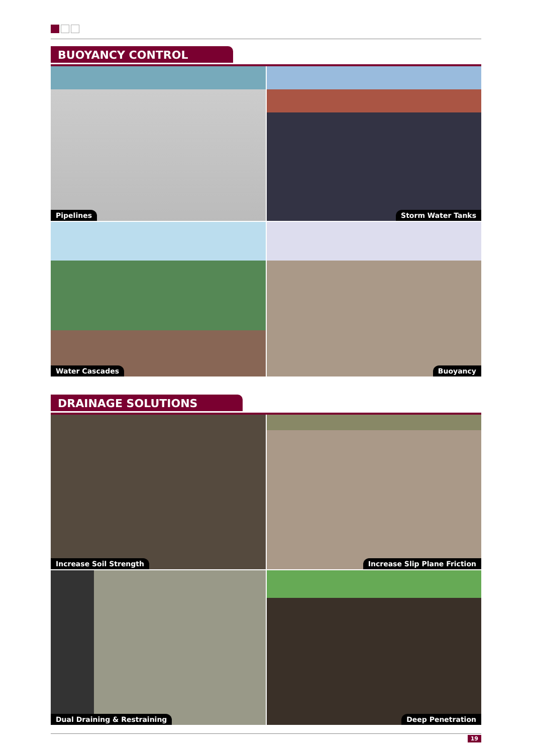BUOYANCY CONTROL
Pipelines
Storm Water Tanks
Water Cascades
Buoyancy
DRAINAGE SOLUTIONS
Increase Soil Strength
Increase Slip Plane Friction
Dual Draining & Restraining
Deep Penetration
19